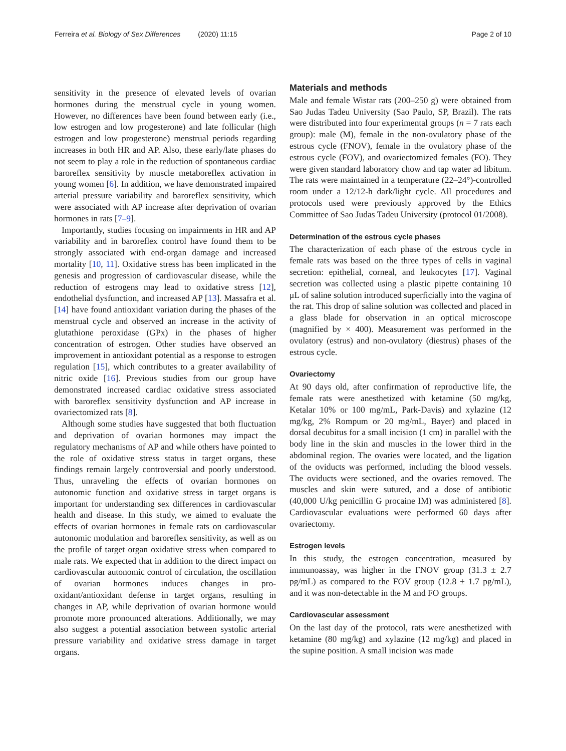Ferreira et al. Biology of Sex Differences (2020) 11:15 Page 2 of 10
sensitivity in the presence of elevated levels of ovarian hormones during the menstrual cycle in young women. However, no differences have been found between early (i.e., low estrogen and low progesterone) and late follicular (high estrogen and low progesterone) menstrual periods regarding increases in both HR and AP. Also, these early/late phases do not seem to play a role in the reduction of spontaneous cardiac baroreflex sensitivity by muscle metaboreflex activation in young women [6]. In addition, we have demonstrated impaired arterial pressure variability and baroreflex sensitivity, which were associated with AP increase after deprivation of ovarian hormones in rats [7–9].
Importantly, studies focusing on impairments in HR and AP variability and in baroreflex control have found them to be strongly associated with end-organ damage and increased mortality [10, 11]. Oxidative stress has been implicated in the genesis and progression of cardiovascular disease, while the reduction of estrogens may lead to oxidative stress [12], endothelial dysfunction, and increased AP [13]. Massafra et al. [14] have found antioxidant variation during the phases of the menstrual cycle and observed an increase in the activity of glutathione peroxidase (GPx) in the phases of higher concentration of estrogen. Other studies have observed an improvement in antioxidant potential as a response to estrogen regulation [15], which contributes to a greater availability of nitric oxide [16]. Previous studies from our group have demonstrated increased cardiac oxidative stress associated with baroreflex sensitivity dysfunction and AP increase in ovariectomized rats [8].
Although some studies have suggested that both fluctuation and deprivation of ovarian hormones may impact the regulatory mechanisms of AP and while others have pointed to the role of oxidative stress status in target organs, these findings remain largely controversial and poorly understood. Thus, unraveling the effects of ovarian hormones on autonomic function and oxidative stress in target organs is important for understanding sex differences in cardiovascular health and disease. In this study, we aimed to evaluate the effects of ovarian hormones in female rats on cardiovascular autonomic modulation and baroreflex sensitivity, as well as on the profile of target organ oxidative stress when compared to male rats. We expected that in addition to the direct impact on cardiovascular autonomic control of circulation, the oscillation of ovarian hormones induces changes in pro-oxidant/antioxidant defense in target organs, resulting in changes in AP, while deprivation of ovarian hormone would promote more pronounced alterations. Additionally, we may also suggest a potential association between systolic arterial pressure variability and oxidative stress damage in target organs.
Materials and methods
Male and female Wistar rats (200–250 g) were obtained from Sao Judas Tadeu University (Sao Paulo, SP, Brazil). The rats were distributed into four experimental groups (n = 7 rats each group): male (M), female in the non-ovulatory phase of the estrous cycle (FNOV), female in the ovulatory phase of the estrous cycle (FOV), and ovariectomized females (FO). They were given standard laboratory chow and tap water ad libitum. The rats were maintained in a temperature (22–24°)-controlled room under a 12/12-h dark/light cycle. All procedures and protocols used were previously approved by the Ethics Committee of Sao Judas Tadeu University (protocol 01/2008).
Determination of the estrous cycle phases
The characterization of each phase of the estrous cycle in female rats was based on the three types of cells in vaginal secretion: epithelial, corneal, and leukocytes [17]. Vaginal secretion was collected using a plastic pipette containing 10 μL of saline solution introduced superficially into the vagina of the rat. This drop of saline solution was collected and placed in a glass blade for observation in an optical microscope (magnified by × 400). Measurement was performed in the ovulatory (estrus) and non-ovulatory (diestrus) phases of the estrous cycle.
Ovariectomy
At 90 days old, after confirmation of reproductive life, the female rats were anesthetized with ketamine (50 mg/kg, Ketalar 10% or 100 mg/mL, Park-Davis) and xylazine (12 mg/kg, 2% Rompum or 20 mg/mL, Bayer) and placed in dorsal decubitus for a small incision (1 cm) in parallel with the body line in the skin and muscles in the lower third in the abdominal region. The ovaries were located, and the ligation of the oviducts was performed, including the blood vessels. The oviducts were sectioned, and the ovaries removed. The muscles and skin were sutured, and a dose of antibiotic (40,000 U/kg penicillin G procaine IM) was administered [8]. Cardiovascular evaluations were performed 60 days after ovariectomy.
Estrogen levels
In this study, the estrogen concentration, measured by immunoassay, was higher in the FNOV group (31.3 ± 2.7 pg/mL) as compared to the FOV group (12.8 ± 1.7 pg/mL), and it was non-detectable in the M and FO groups.
Cardiovascular assessment
On the last day of the protocol, rats were anesthetized with ketamine (80 mg/kg) and xylazine (12 mg/kg) and placed in the supine position. A small incision was made